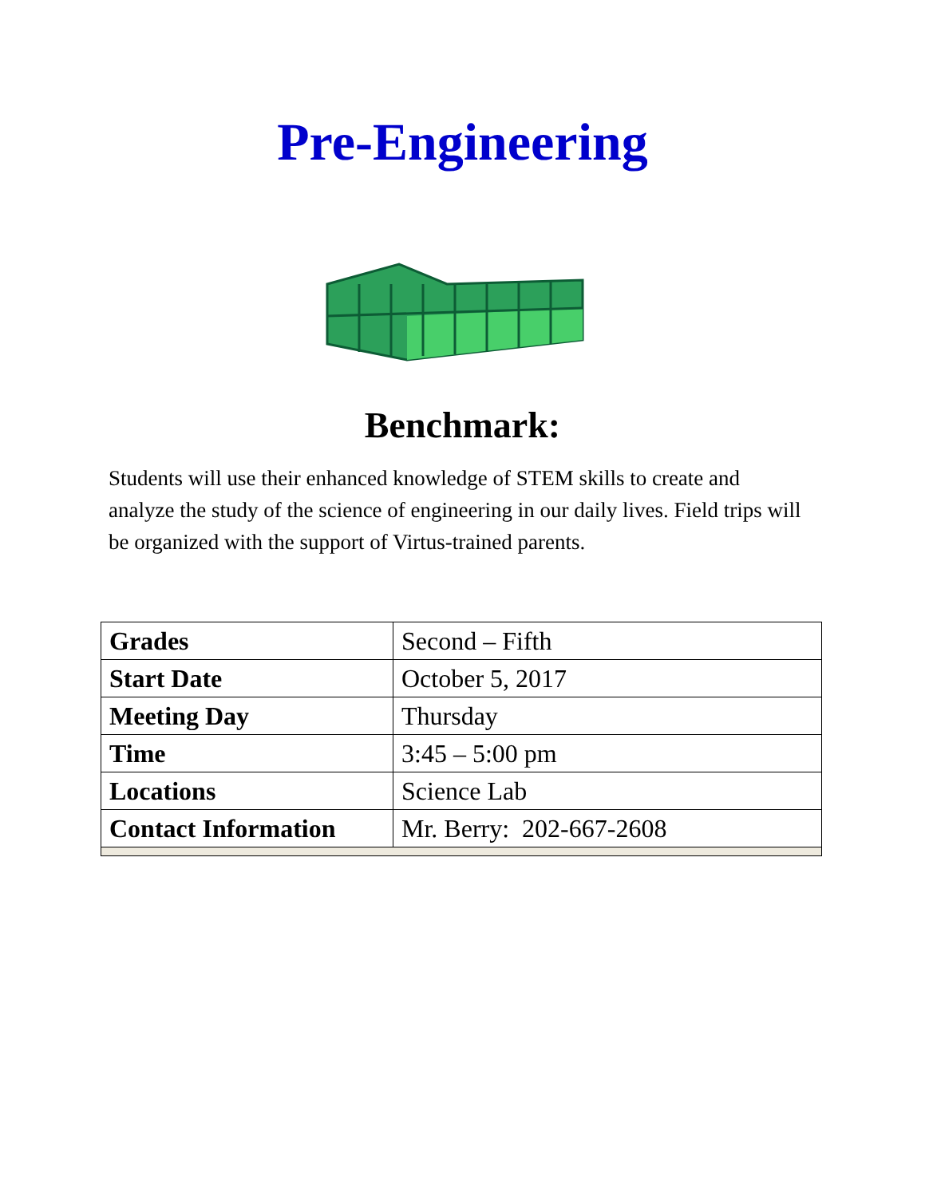Pre-Engineering
Benchmark:
Students will use their enhanced knowledge of STEM skills to create and analyze the study of the science of engineering in our daily lives. Field trips will be organized with the support of Virtus-trained parents.
| Grades | Second – Fifth |
| Start Date | October 5, 2017 |
| Meeting Day | Thursday |
| Time | 3:45 – 5:00 pm |
| Locations | Science Lab |
| Contact Information | Mr. Berry: 202-667-2608 |